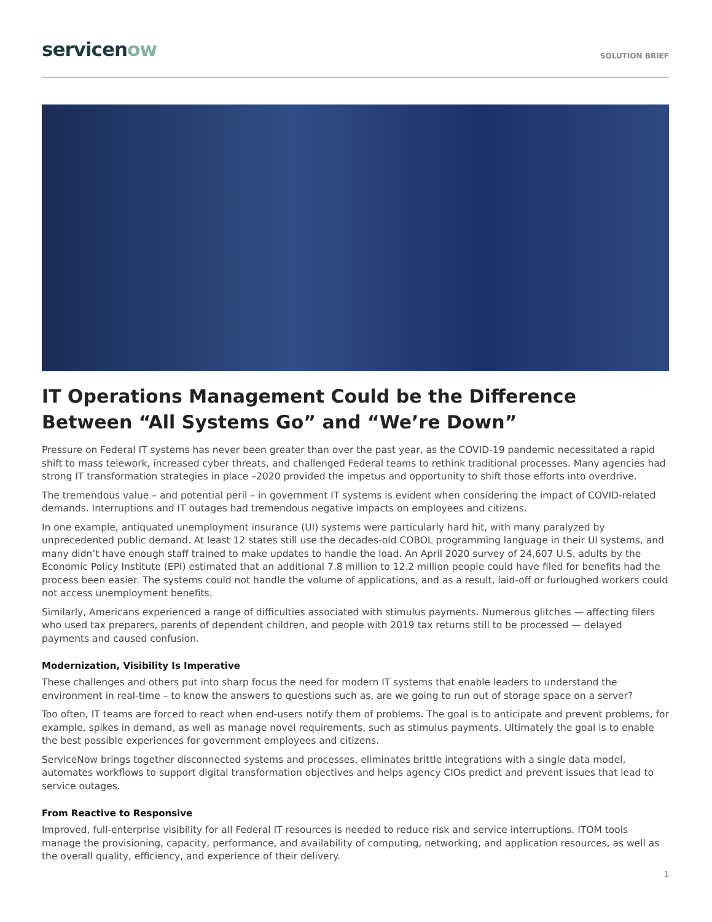servicenow
SOLUTION BRIEF
IT Operations Management Could be the Difference Between “All Systems Go” and “We’re Down”
Pressure on Federal IT systems has never been greater than over the past year, as the COVID-19 pandemic necessitated a rapid shift to mass telework, increased cyber threats, and challenged Federal teams to rethink traditional processes. Many agencies had strong IT transformation strategies in place –2020 provided the impetus and opportunity to shift those efforts into overdrive.
The tremendous value – and potential peril – in government IT systems is evident when considering the impact of COVID-related demands. Interruptions and IT outages had tremendous negative impacts on employees and citizens.
In one example, antiquated unemployment insurance (UI) systems were particularly hard hit, with many paralyzed by unprecedented public demand. At least 12 states still use the decades-old COBOL programming language in their UI systems, and many didn’t have enough staff trained to make updates to handle the load. An April 2020 survey of 24,607 U.S. adults by the Economic Policy Institute (EPI) estimated that an additional 7.8 million to 12.2 million people could have filed for benefits had the process been easier. The systems could not handle the volume of applications, and as a result, laid-off or furloughed workers could not access unemployment benefits.
Similarly, Americans experienced a range of difficulties associated with stimulus payments. Numerous glitches — affecting filers who used tax preparers, parents of dependent children, and people with 2019 tax returns still to be processed — delayed payments and caused confusion.
Modernization, Visibility Is Imperative
These challenges and others put into sharp focus the need for modern IT systems that enable leaders to understand the environment in real-time – to know the answers to questions such as, are we going to run out of storage space on a server?
Too often, IT teams are forced to react when end-users notify them of problems. The goal is to anticipate and prevent problems, for example, spikes in demand, as well as manage novel requirements, such as stimulus payments. Ultimately the goal is to enable the best possible experiences for government employees and citizens.
ServiceNow brings together disconnected systems and processes, eliminates brittle integrations with a single data model, automates workflows to support digital transformation objectives and helps agency CIOs predict and prevent issues that lead to service outages.
From Reactive to Responsive
Improved, full-enterprise visibility for all Federal IT resources is needed to reduce risk and service interruptions. ITOM tools manage the provisioning, capacity, performance, and availability of computing, networking, and application resources, as well as the overall quality, efficiency, and experience of their delivery.
1